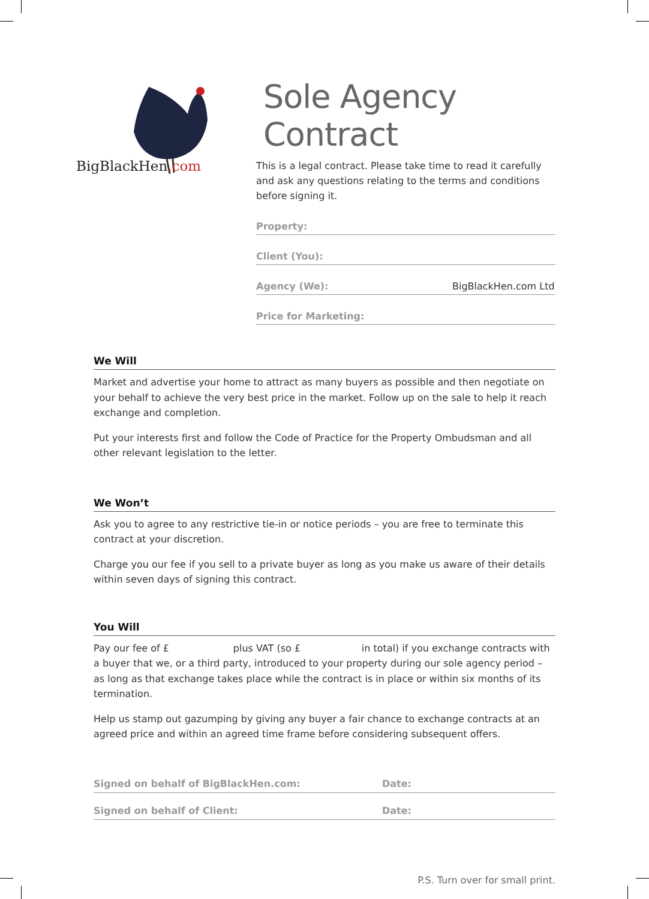BigBlackHen.com
Sole Agency Contract
This is a legal contract. Please take time to read it carefully and ask any questions relating to the terms and conditions before signing it.
Property:
Client (You):
Agency (We): BigBlackHen.com Ltd
Price for Marketing:
We Will
Market and advertise your home to attract as many buyers as possible and then negotiate on your behalf to achieve the very best price in the market. Follow up on the sale to help it reach exchange and completion.
Put your interests first and follow the Code of Practice for the Property Ombudsman and all other relevant legislation to the letter.
We Won’t
Ask you to agree to any restrictive tie-in or notice periods – you are free to terminate this contract at your discretion.
Charge you our fee if you sell to a private buyer as long as you make us aware of their details within seven days of signing this contract.
You Will
Pay our fee of £ plus VAT (so £ in total) if you exchange contracts with a buyer that we, or a third party, introduced to your property during our sole agency period – as long as that exchange takes place while the contract is in place or within six months of its termination.
Help us stamp out gazumping by giving any buyer a fair chance to exchange contracts at an agreed price and within an agreed time frame before considering subsequent offers.
Signed on behalf of BigBlackHen.com: Date:
Signed on behalf of Client: Date:
P.S. Turn over for small print.